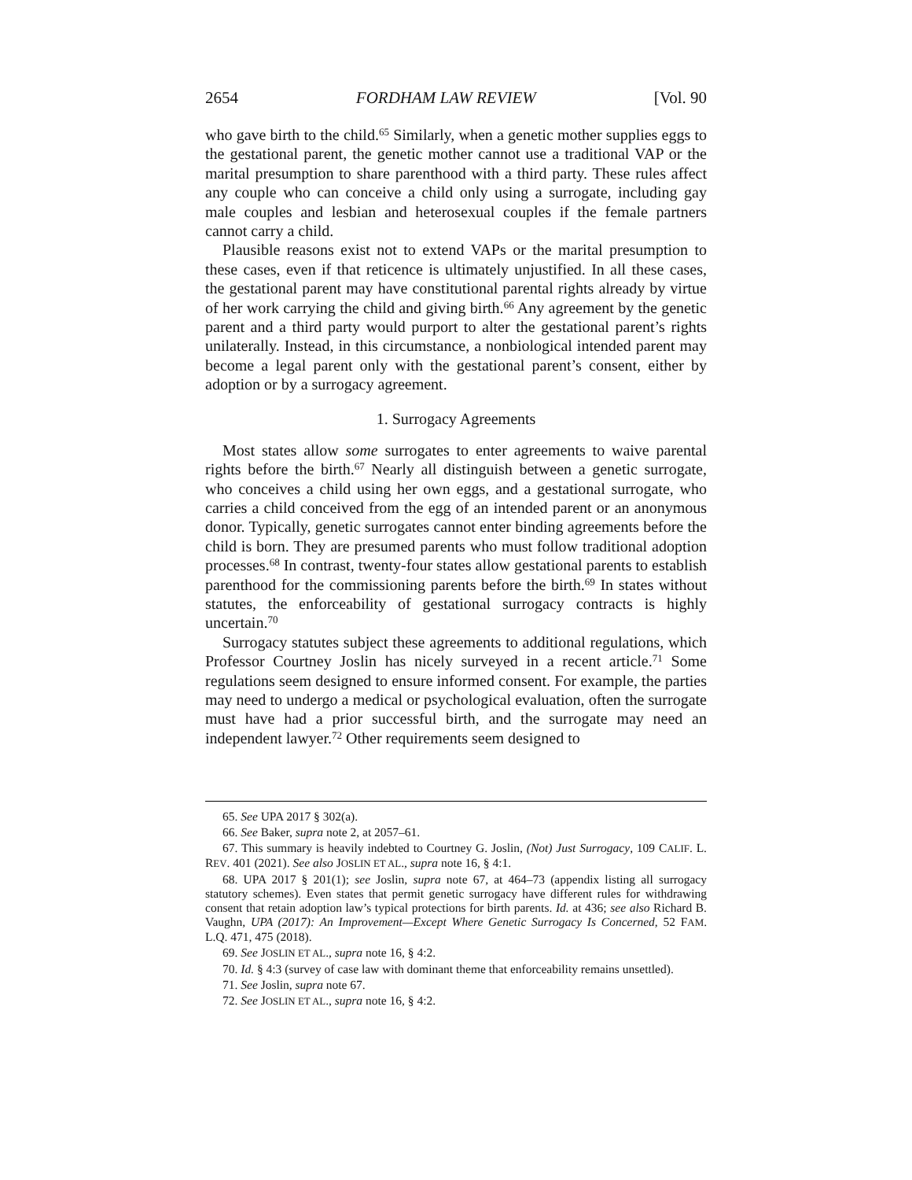2654 FORDHAM LAW REVIEW [Vol. 90
who gave birth to the child.<sup>65</sup> Similarly, when a genetic mother supplies eggs to the gestational parent, the genetic mother cannot use a traditional VAP or the marital presumption to share parenthood with a third party. These rules affect any couple who can conceive a child only using a surrogate, including gay male couples and lesbian and heterosexual couples if the female partners cannot carry a child.
Plausible reasons exist not to extend VAPs or the marital presumption to these cases, even if that reticence is ultimately unjustified. In all these cases, the gestational parent may have constitutional parental rights already by virtue of her work carrying the child and giving birth.<sup>66</sup> Any agreement by the genetic parent and a third party would purport to alter the gestational parent’s rights unilaterally. Instead, in this circumstance, a nonbiological intended parent may become a legal parent only with the gestational parent’s consent, either by adoption or by a surrogacy agreement.
1. Surrogacy Agreements
Most states allow some surrogates to enter agreements to waive parental rights before the birth.<sup>67</sup> Nearly all distinguish between a genetic surrogate, who conceives a child using her own eggs, and a gestational surrogate, who carries a child conceived from the egg of an intended parent or an anonymous donor. Typically, genetic surrogates cannot enter binding agreements before the child is born. They are presumed parents who must follow traditional adoption processes.<sup>68</sup> In contrast, twenty-four states allow gestational parents to establish parenthood for the commissioning parents before the birth.<sup>69</sup> In states without statutes, the enforceability of gestational surrogacy contracts is highly uncertain.<sup>70</sup>
Surrogacy statutes subject these agreements to additional regulations, which Professor Courtney Joslin has nicely surveyed in a recent article.<sup>71</sup> Some regulations seem designed to ensure informed consent. For example, the parties may need to undergo a medical or psychological evaluation, often the surrogate must have had a prior successful birth, and the surrogate may need an independent lawyer.<sup>72</sup> Other requirements seem designed to
65. See UPA 2017 § 302(a).
66. See Baker, supra note 2, at 2057–61.
67. This summary is heavily indebted to Courtney G. Joslin, (Not) Just Surrogacy, 109 CALIF. L. REV. 401 (2021). See also JOSLIN ET AL., supra note 16, § 4:1.
68. UPA 2017 § 201(1); see Joslin, supra note 67, at 464–73 (appendix listing all surrogacy statutory schemes). Even states that permit genetic surrogacy have different rules for withdrawing consent that retain adoption law’s typical protections for birth parents. Id. at 436; see also Richard B. Vaughn, UPA (2017): An Improvement—Except Where Genetic Surrogacy Is Concerned, 52 FAM. L.Q. 471, 475 (2018).
69. See JOSLIN ET AL., supra note 16, § 4:2.
70. Id. § 4:3 (survey of case law with dominant theme that enforceability remains unsettled).
71. See Joslin, supra note 67.
72. See JOSLIN ET AL., supra note 16, § 4:2.